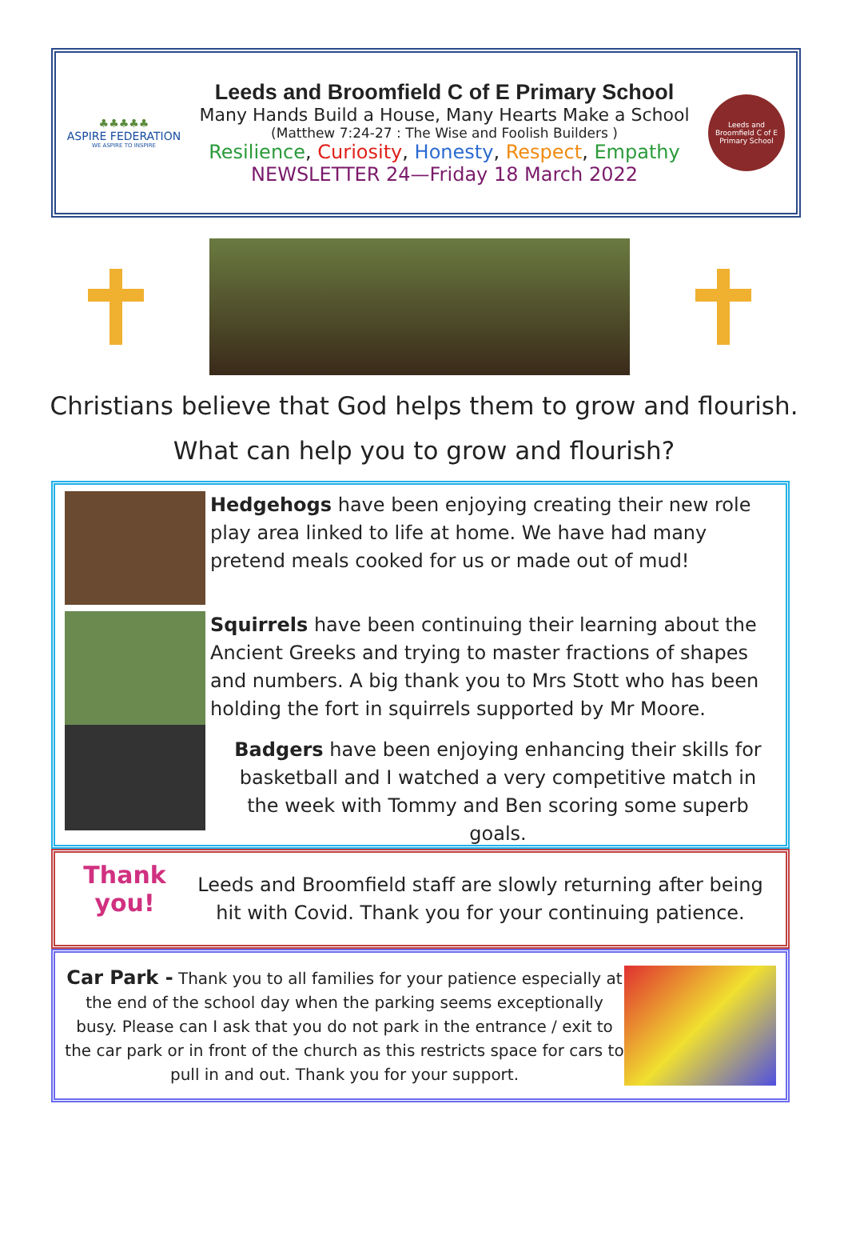♣♣♣♣♣
ASPIRE FEDERATION
WE ASPIRE TO INSPIRE
Leeds and Broomfield C of E Primary School
Many Hands Build a House, Many Hearts Make a School
(Matthew 7:24-27 : The Wise and Foolish Builders )
Resilience, Curiosity, Honesty, Respect, Empathy
NEWSLETTER 24—Friday 18 March 2022
Leeds and Broomfield C of E Primary School
Christians believe that God helps them to grow and flourish.
What can help you to grow and flourish?
Hedgehogs have been enjoying creating their new role play area linked to life at home. We have had many pretend meals cooked for us or made out of mud!
Squirrels have been continuing their learning about the Ancient Greeks and trying to master fractions of shapes and numbers. A big thank you to Mrs Stott who has been holding the fort in squirrels supported by Mr Moore.
Badgers have been enjoying enhancing their skills for basketball and I watched a very competitive match in the week with Tommy and Ben scoring some superb goals.
Thank you!
Leeds and Broomfield staff are slowly returning after being hit with Covid. Thank you for your continuing patience.
Car Park - Thank you to all families for your patience especially at the end of the school day when the parking seems exceptionally busy. Please can I ask that you do not park in the entrance / exit to the car park or in front of the church as this restricts space for cars to pull in and out. Thank you for your support.